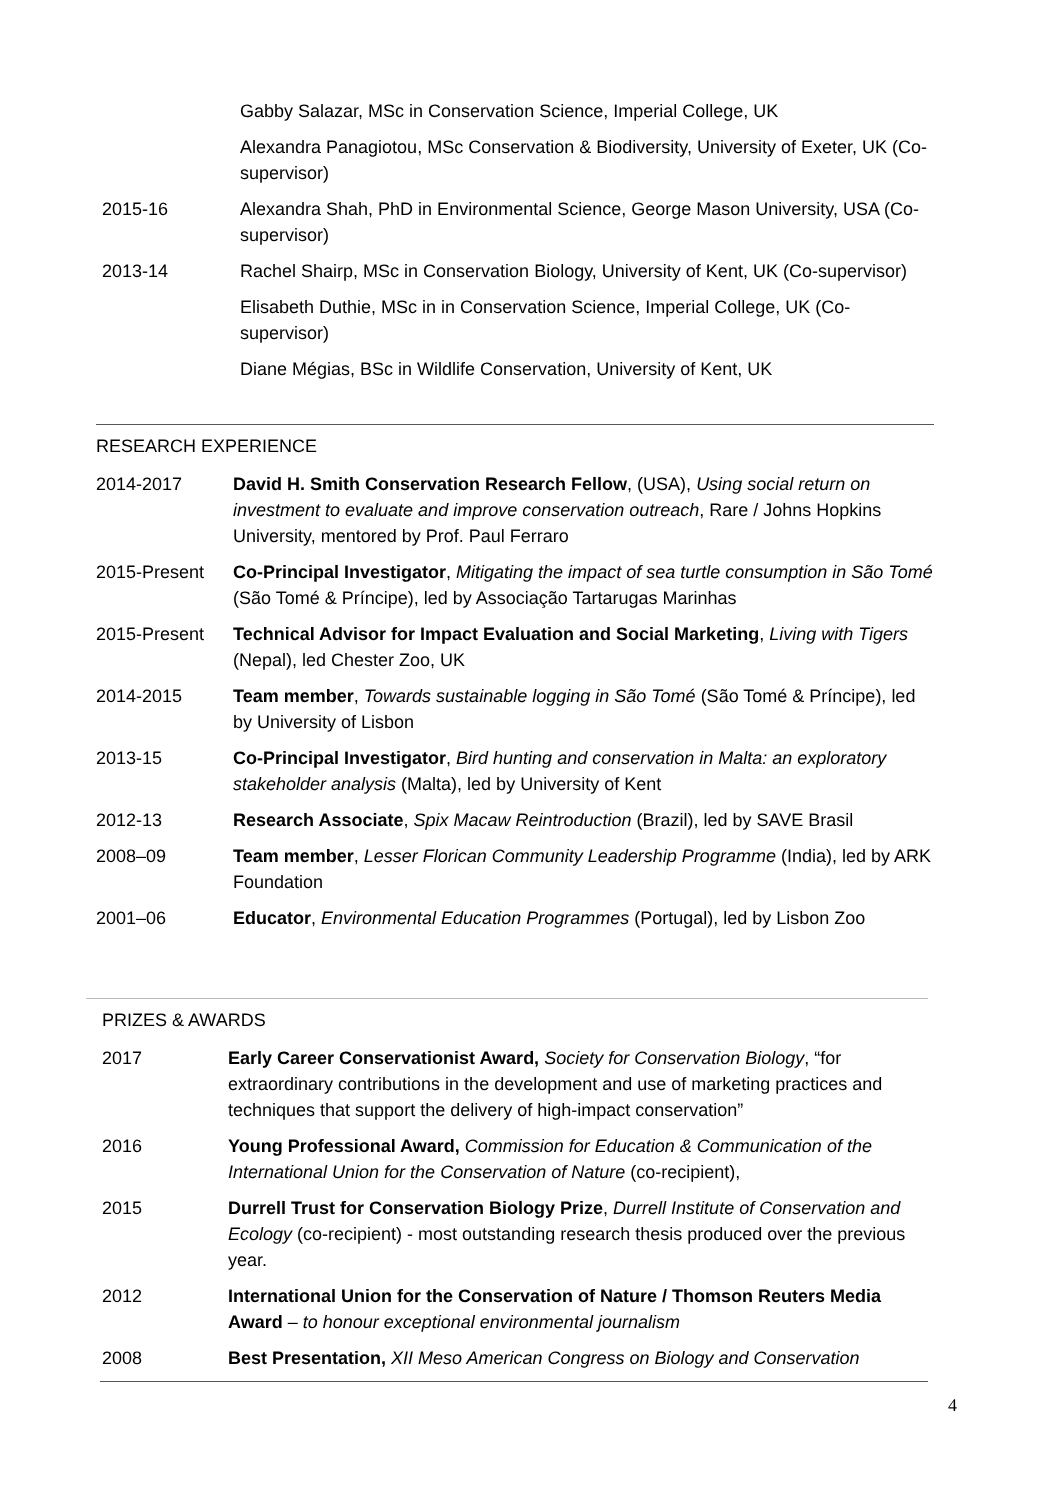Gabby Salazar, MSc in Conservation Science, Imperial College, UK
Alexandra Panagiotou, MSc Conservation & Biodiversity, University of Exeter, UK (Co-supervisor)
2015-16 Alexandra Shah, PhD in Environmental Science, George Mason University, USA (Co-supervisor)
2013-14 Rachel Shairp, MSc in Conservation Biology, University of Kent, UK (Co-supervisor)
Elisabeth Duthie, MSc in in Conservation Science, Imperial College, UK (Co-supervisor)
Diane Mégias, BSc in Wildlife Conservation, University of Kent, UK
RESEARCH EXPERIENCE
2014-2017 David H. Smith Conservation Research Fellow, (USA), Using social return on investment to evaluate and improve conservation outreach, Rare / Johns Hopkins University, mentored by Prof. Paul Ferraro
2015-Present Co-Principal Investigator, Mitigating the impact of sea turtle consumption in São Tomé (São Tomé & Príncipe), led by Associação Tartarugas Marinhas
2015-Present Technical Advisor for Impact Evaluation and Social Marketing, Living with Tigers (Nepal), led Chester Zoo, UK
2014-2015 Team member, Towards sustainable logging in São Tomé (São Tomé & Príncipe), led by University of Lisbon
2013-15 Co-Principal Investigator, Bird hunting and conservation in Malta: an exploratory stakeholder analysis (Malta), led by University of Kent
2012-13 Research Associate, Spix Macaw Reintroduction (Brazil), led by SAVE Brasil
2008–09 Team member, Lesser Florican Community Leadership Programme (India), led by ARK Foundation
2001–06 Educator, Environmental Education Programmes (Portugal), led by Lisbon Zoo
PRIZES & AWARDS
2017 Early Career Conservationist Award, Society for Conservation Biology, “for extraordinary contributions in the development and use of marketing practices and techniques that support the delivery of high-impact conservation”
2016 Young Professional Award, Commission for Education & Communication of the International Union for the Conservation of Nature (co-recipient),
2015 Durrell Trust for Conservation Biology Prize, Durrell Institute of Conservation and Ecology (co-recipient) - most outstanding research thesis produced over the previous year.
2012 International Union for the Conservation of Nature / Thomson Reuters Media Award – to honour exceptional environmental journalism
2008 Best Presentation, XII Meso American Congress on Biology and Conservation
4